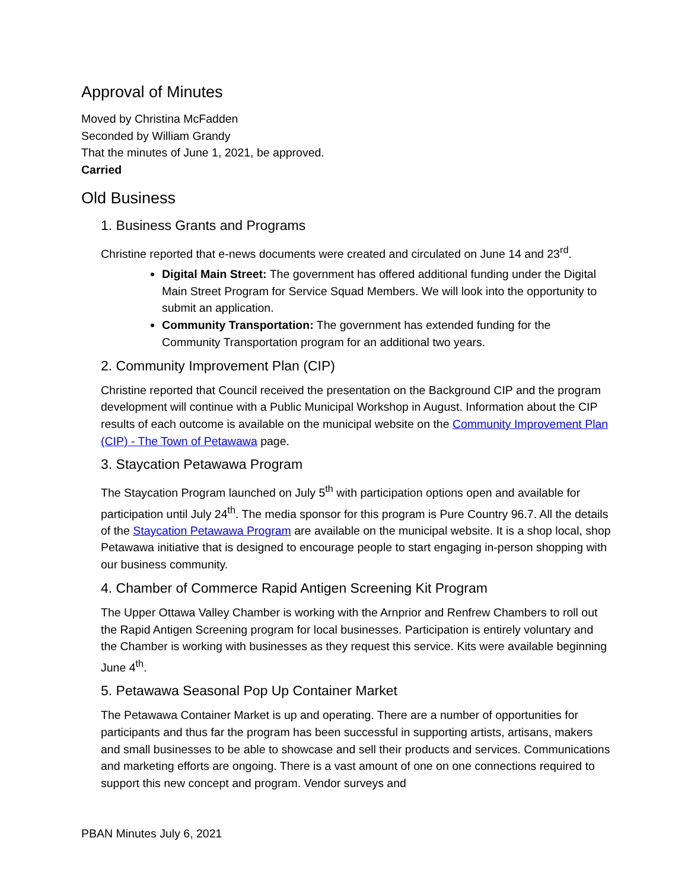Approval of Minutes
Moved by Christina McFadden
Seconded by William Grandy
That the minutes of June 1, 2021, be approved.
Carried
Old Business
1. Business Grants and Programs
Christine reported that e-news documents were created and circulated on June 14 and 23<sup>rd</sup>.
Digital Main Street: The government has offered additional funding under the Digital Main Street Program for Service Squad Members. We will look into the opportunity to submit an application.
Community Transportation: The government has extended funding for the Community Transportation program for an additional two years.
2. Community Improvement Plan (CIP)
Christine reported that Council received the presentation on the Background CIP and the program development will continue with a Public Municipal Workshop in August. Information about the CIP results of each outcome is available on the municipal website on the Community Improvement Plan (CIP) - The Town of Petawawa page.
3. Staycation Petawawa Program
The Staycation Program launched on July 5<sup>th</sup> with participation options open and available for participation until July 24<sup>th</sup>. The media sponsor for this program is Pure Country 96.7. All the details of the Staycation Petawawa Program are available on the municipal website. It is a shop local, shop Petawawa initiative that is designed to encourage people to start engaging in-person shopping with our business community.
4. Chamber of Commerce Rapid Antigen Screening Kit Program
The Upper Ottawa Valley Chamber is working with the Arnprior and Renfrew Chambers to roll out the Rapid Antigen Screening program for local businesses. Participation is entirely voluntary and the Chamber is working with businesses as they request this service. Kits were available beginning June 4<sup>th</sup>.
5. Petawawa Seasonal Pop Up Container Market
The Petawawa Container Market is up and operating. There are a number of opportunities for participants and thus far the program has been successful in supporting artists, artisans, makers and small businesses to be able to showcase and sell their products and services. Communications and marketing efforts are ongoing. There is a vast amount of one on one connections required to support this new concept and program. Vendor surveys and
PBAN Minutes July 6, 2021